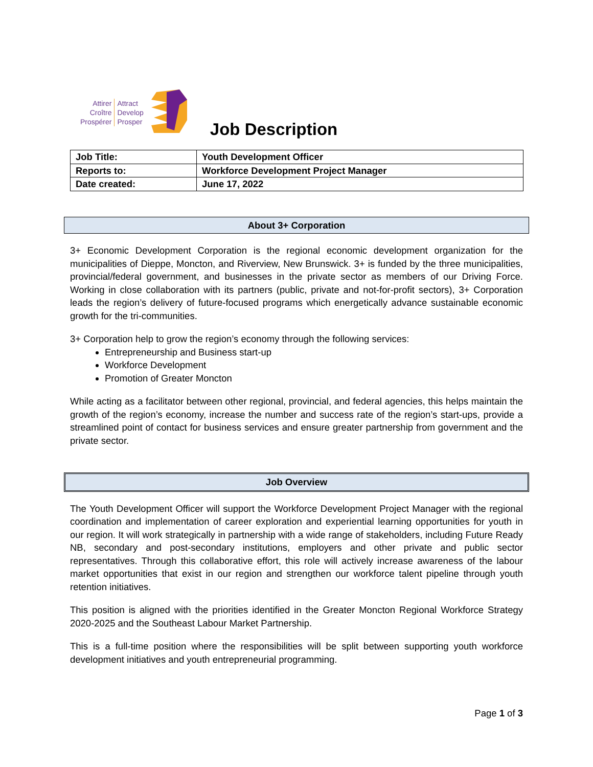Attirer
Croître
Prospérer
Attract
Develop
Prosper
Job Description
| Job Title: | Youth Development Officer |
| Reports to: | Workforce Development Project Manager |
| Date created: | June 17, 2022 |
About 3+ Corporation
3+ Economic Development Corporation is the regional economic development organization for the municipalities of Dieppe, Moncton, and Riverview, New Brunswick. 3+ is funded by the three municipalities, provincial/federal government, and businesses in the private sector as members of our Driving Force. Working in close collaboration with its partners (public, private and not-for-profit sectors), 3+ Corporation leads the region’s delivery of future-focused programs which energetically advance sustainable economic growth for the tri-communities.
3+ Corporation help to grow the region’s economy through the following services:
Entrepreneurship and Business start-up
Workforce Development
Promotion of Greater Moncton
While acting as a facilitator between other regional, provincial, and federal agencies, this helps maintain the growth of the region’s economy, increase the number and success rate of the region’s start-ups, provide a streamlined point of contact for business services and ensure greater partnership from government and the private sector.
Job Overview
The Youth Development Officer will support the Workforce Development Project Manager with the regional coordination and implementation of career exploration and experiential learning opportunities for youth in our region. It will work strategically in partnership with a wide range of stakeholders, including Future Ready NB, secondary and post-secondary institutions, employers and other private and public sector representatives. Through this collaborative effort, this role will actively increase awareness of the labour market opportunities that exist in our region and strengthen our workforce talent pipeline through youth retention initiatives.
This position is aligned with the priorities identified in the Greater Moncton Regional Workforce Strategy 2020-2025 and the Southeast Labour Market Partnership.
This is a full-time position where the responsibilities will be split between supporting youth workforce development initiatives and youth entrepreneurial programming.
Page 1 of 3